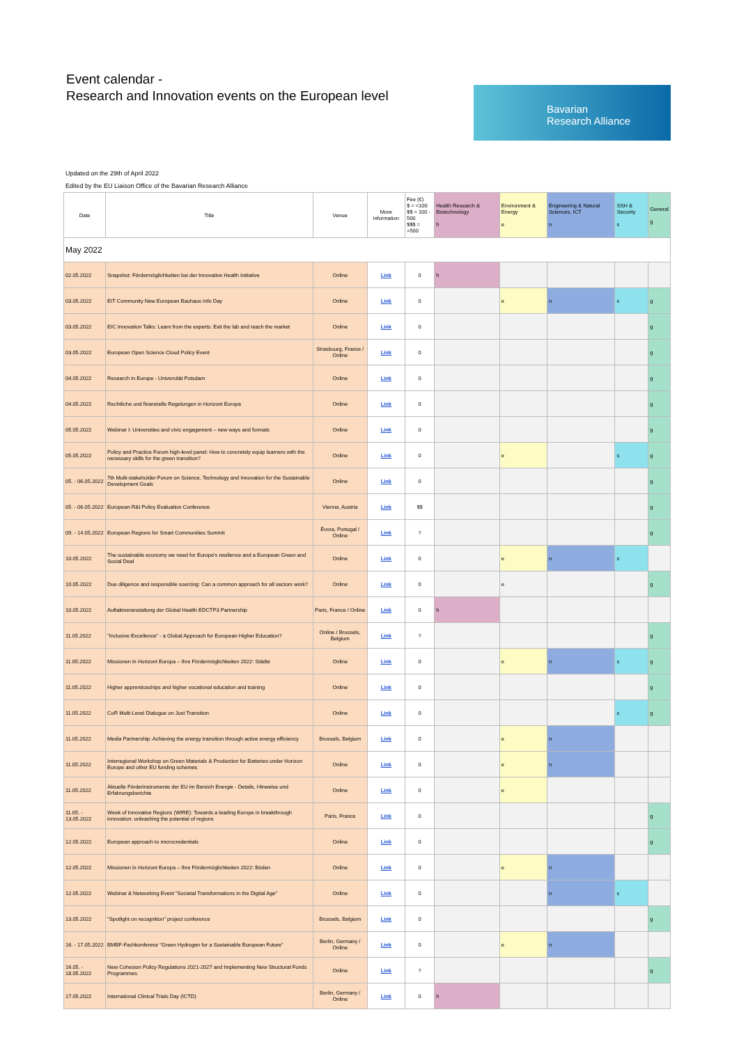Event calendar -
Research and Innovation events on the European level
Bavarian
Research Alliance
Updated on the 29th of April 2022
Edited by the EU Liaison Office of the Bavarian Research Alliance
| Date | Title | Venue | More information | Fee (€) $ = <100 $$ = 100 - 500 $$$ = >500 | Health Research & Biotechnology h | Environment & Energy e | Engineering & Natural Sciences, ICT n | SSH & Security s | General g |
| --- | --- | --- | --- | --- | --- | --- | --- | --- | --- |
| May 2022 | | | | | | | | | |
| 02.05.2022 | Snapshot: Fördermöglichkeiten bei der Innovative Health Initiative | Online | Link | 0 | h | | | | |
| 03.05.2022 | EIT Community New European Bauhaus Info Day | Online | Link | 0 | | e | n | s | g |
| 03.05.2022 | EIC Innovation Talks: Learn from the experts: Exit the lab and reach the market | Online | Link | 0 | | | | | g |
| 03.05.2022 | European Open Science Cloud Policy Event | Strasbourg, France / Online | Link | 0 | | | | | g |
| 04.05.2022 | Research in Europe - Universität Potsdam | Online | Link | 0 | | | | | g |
| 04.05.2022 | Rechtliche und finanzielle Regelungen in Horizont Europa | Online | Link | 0 | | | | | g |
| 05.05.2022 | Webinar I: Universities and civic engagement – new ways and formats | Online | Link | 0 | | | | | g |
| 05.05.2022 | Policy and Practice Forum high-level panel: How to concretely equip learners with the necessary skills for the green transition? | Online | Link | 0 | | e | | s | g |
| 05. - 06.05.2022 | 7th Multi-stakeholder Forum on Science, Technology and Innovation for the Sustainable Development Goals | Online | Link | 0 | | | | | g |
| 05. - 06.05.2022 | European R&I Policy Evaluation Conference | Vienna, Austria | Link | $$ | | | | | g |
| 09. - 14.05.2022 | European Regions for Smart Communities Summit | Évora, Portugal / Online | Link | ? | | | | | g |
| 10.05.2022 | The sustainable economy we need for Europe's resilience and a European Green and Social Deal | Online | Link | 0 | | e | n | s | |
| 10.05.2022 | Due diligence and responsible sourcing: Can a common approach for all sectors work? | Online | Link | 0 | | e | | | g |
| 10.05.2022 | Auftaktveranstaltung der Global Health EDCTP3 Partnership | Paris, France / Online | Link | 0 | h | | | | |
| 11.05.2022 | "Inclusive Excellence" - a Global Approach for European Higher Education? | Online / Brussels, Belgium | Link | ? | | | | | g |
| 11.05.2022 | Missionen in Horizont Europa – Ihre Fördermöglichkeiten 2022: Städte | Online | Link | 0 | | e | n | s | g |
| 11.05.2022 | Higher apprenticeships and higher vocational education and training | Online | Link | 0 | | | | | g |
| 11.05.2022 | CoR Multi-Level Dialogue on Just Transition | Online | Link | 0 | | | | s | g |
| 11.05.2022 | Media Partnership: Achieving the energy transition through active energy efficiency | Brussels, Belgium | Link | 0 | | e | n | | |
| 11.05.2022 | Interregional Workshop on Green Materials & Production for Batteries under Horizon Europe and other EU funding schemes | Online | Link | 0 | | e | n | | |
| 11.05.2022 | Aktuelle Förderinstrumente der EU im Bereich Energie - Details, Hinweise und Erfahrungsberichte | Online | Link | 0 | | e | | | |
| 11.05. - 13.05.2022 | Week of Innovative Regions (WIRE): Towards a leading Europe in breakthrough innovation: unleashing the potential of regions | Paris, France | Link | 0 | | | | | g |
| 12.05.2022 | European approach to microcredentials | Online | Link | 0 | | | | | g |
| 12.05.2022 | Missionen in Horizont Europa – Ihre Fördermöglichkeiten 2022: Böden | Online | Link | 0 | | e | n | | |
| 12.05.2022 | Webinar & Networking Event "Societal Transformations in the Digital Age" | Online | Link | 0 | | | n | s | |
| 13.05.2022 | "Spotlight on recognition" project conference | Brussels, Belgium | Link | 0 | | | | | g |
| 16. - 17.05.2022 | BMBF-Fachkonferenz "Green Hydrogen for a Sustainable European Future" | Berlin, Germany / Online | Link | 0 | | e | n | | |
| 16.05. - 18.05.2022 | New Cohesion Policy Regulations 2021-2027 and Implementing New Structural Funds Programmes | Online | Link | ? | | | | | g |
| 17.05.2022 | International Clinical Trials Day (ICTD) | Berlin, Germany / Online | Link | 0 | h | | | | |